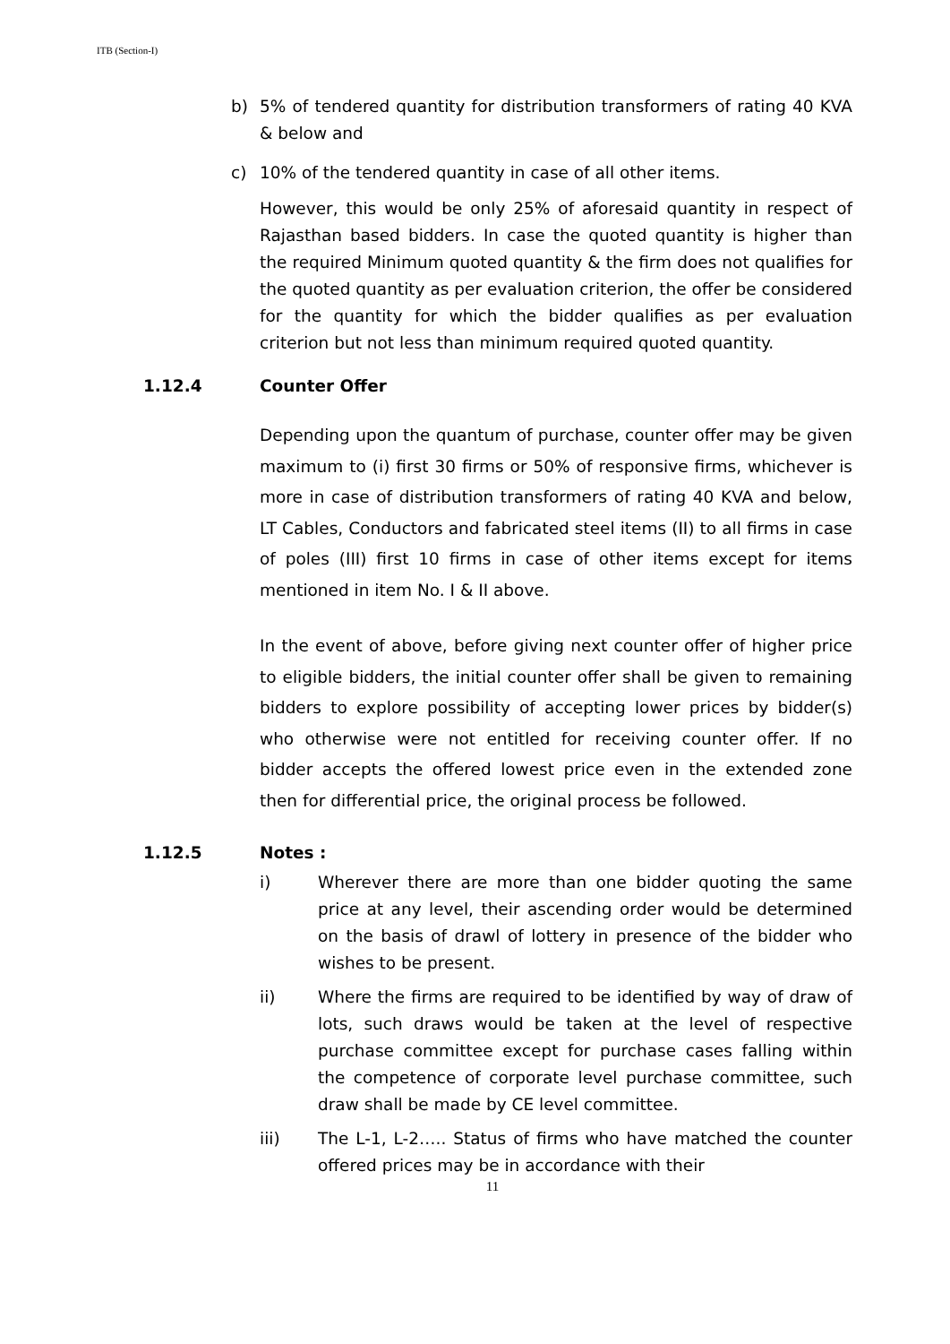ITB (Section-I)
b) 5% of tendered quantity for distribution transformers of rating 40 KVA & below and
c) 10% of the tendered quantity in case of all other items.
However, this would be only 25% of aforesaid quantity in respect of Rajasthan based bidders. In case the quoted quantity is higher than the required Minimum quoted quantity & the firm does not qualifies for the quoted quantity as per evaluation criterion, the offer be considered for the quantity for which the bidder qualifies as per evaluation criterion but not less than minimum required quoted quantity.
1.12.4 Counter Offer
Depending upon the quantum of purchase, counter offer may be given maximum to (i) first 30 firms or 50% of responsive firms, whichever is more in case of distribution transformers of rating 40 KVA and below, LT Cables, Conductors and fabricated steel items (II) to all firms in case of poles (III) first 10 firms in case of other items except for items mentioned in item No. I & II above.
In the event of above, before giving next counter offer of higher price to eligible bidders, the initial counter offer shall be given to remaining bidders to explore possibility of accepting lower prices by bidder(s) who otherwise were not entitled for receiving counter offer. If no bidder accepts the offered lowest price even in the extended zone then for differential price, the original process be followed.
1.12.5 Notes :
i) Wherever there are more than one bidder quoting the same price at any level, their ascending order would be determined on the basis of drawl of lottery in presence of the bidder who wishes to be present.
ii) Where the firms are required to be identified by way of draw of lots, such draws would be taken at the level of respective purchase committee except for purchase cases falling within the competence of corporate level purchase committee, such draw shall be made by CE level committee.
iii) The L-1, L-2….. Status of firms who have matched the counter offered prices may be in accordance with their
11